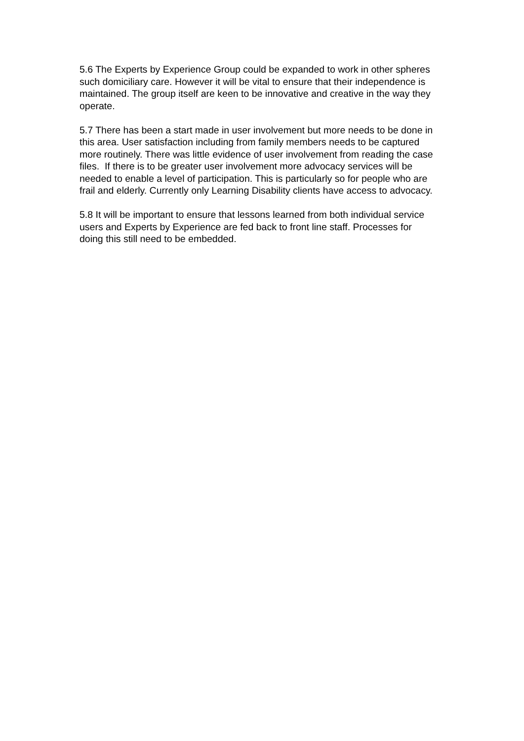5.6 The Experts by Experience Group could be expanded to work in other spheres such domiciliary care. However it will be vital to ensure that their independence is maintained. The group itself are keen to be innovative and creative in the way they operate.
5.7 There has been a start made in user involvement but more needs to be done in this area. User satisfaction including from family members needs to be captured more routinely. There was little evidence of user involvement from reading the case files. If there is to be greater user involvement more advocacy services will be needed to enable a level of participation. This is particularly so for people who are frail and elderly. Currently only Learning Disability clients have access to advocacy.
5.8 It will be important to ensure that lessons learned from both individual service users and Experts by Experience are fed back to front line staff. Processes for doing this still need to be embedded.